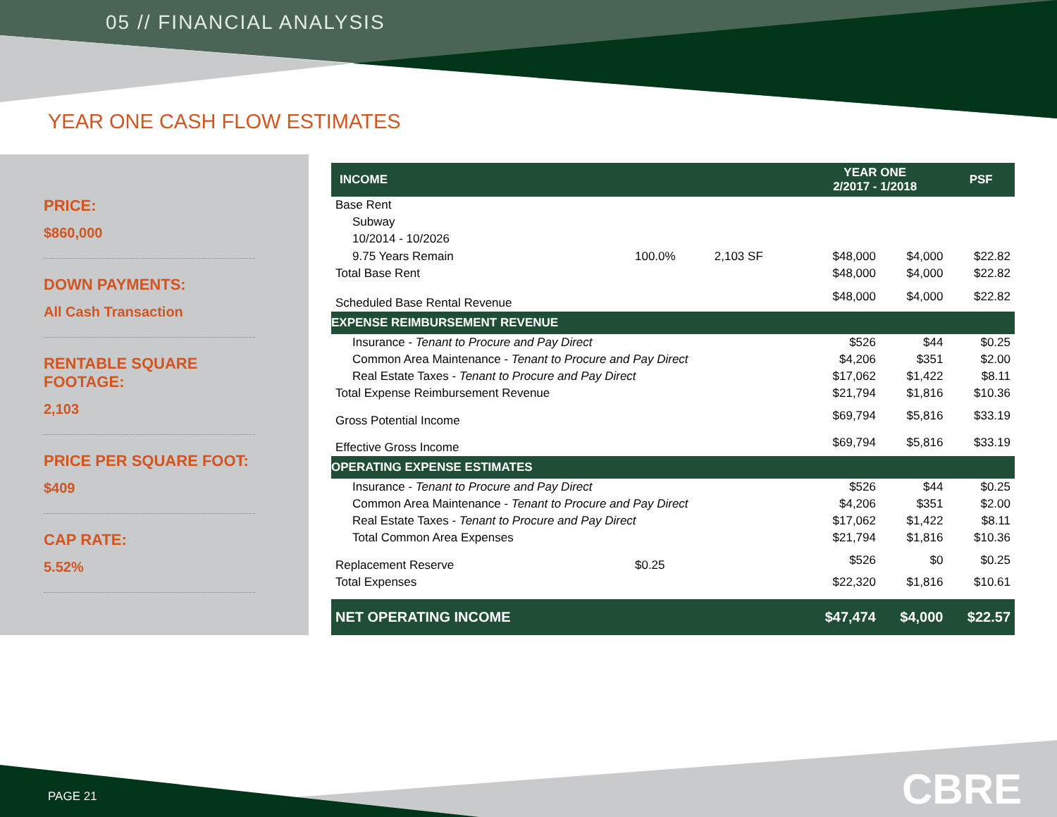05 // FINANCIAL ANALYSIS
YEAR ONE CASH FLOW ESTIMATES
PRICE:
$860,000
DOWN PAYMENTS:
All Cash Transaction
RENTABLE SQUARE FOOTAGE:
2,103
PRICE PER SQUARE FOOT:
$409
CAP RATE:
5.52%
| INCOME | | | YEAR ONE 2/2017 - 1/2018 | | PSF |
| --- | --- | --- | --- | --- | --- |
| Base Rent | | | | | |
| Subway | | | | | |
| 10/2014 - 10/2026 | | | | | |
| 9.75 Years Remain | 100.0% | 2,103 SF | $48,000 | $4,000 | $22.82 |
| Total Base Rent | | | $48,000 | $4,000 | $22.82 |
| Scheduled Base Rental Revenue | | | $48,000 | $4,000 | $22.82 |
| EXPENSE REIMBURSEMENT REVENUE | | | | | |
| Insurance - Tenant to Procure and Pay Direct | | | $526 | $44 | $0.25 |
| Common Area Maintenance - Tenant to Procure and Pay Direct | | | $4,206 | $351 | $2.00 |
| Real Estate Taxes - Tenant to Procure and Pay Direct | | | $17,062 | $1,422 | $8.11 |
| Total Expense Reimbursement Revenue | | | $21,794 | $1,816 | $10.36 |
| Gross Potential Income | | | $69,794 | $5,816 | $33.19 |
| Effective Gross Income | | | $69,794 | $5,816 | $33.19 |
| OPERATING EXPENSE ESTIMATES | | | | | |
| Insurance - Tenant to Procure and Pay Direct | | | $526 | $44 | $0.25 |
| Common Area Maintenance - Tenant to Procure and Pay Direct | | | $4,206 | $351 | $2.00 |
| Real Estate Taxes - Tenant to Procure and Pay Direct | | | $17,062 | $1,422 | $8.11 |
| Total Common Area Expenses | | | $21,794 | $1,816 | $10.36 |
| Replacement Reserve | $0.25 | | $526 | $0 | $0.25 |
| Total Expenses | | | $22,320 | $1,816 | $10.61 |
| NET OPERATING INCOME | | | $47,474 | $4,000 | $22.57 |
PAGE 21 CBRE